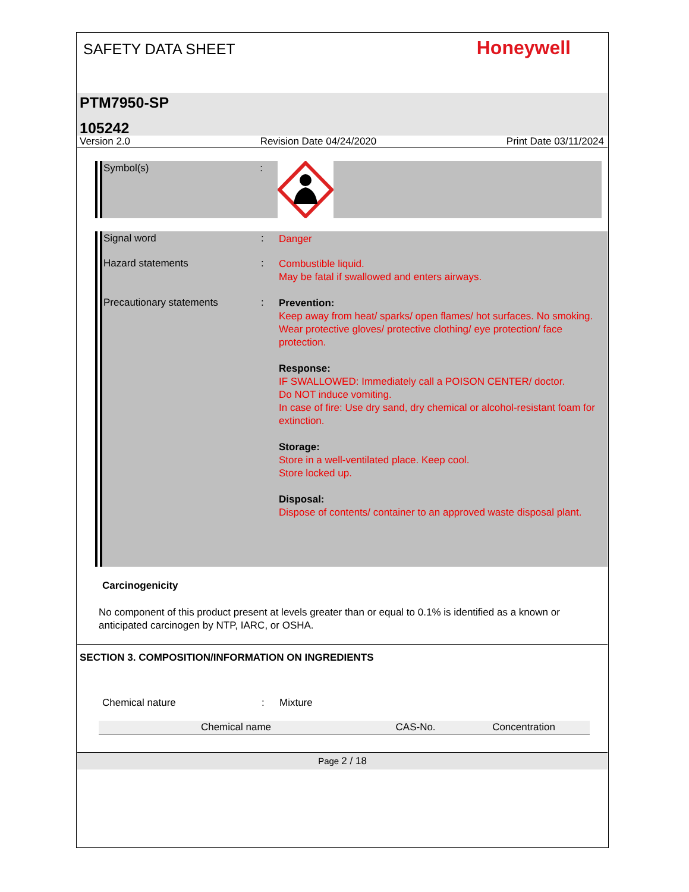SAFETY DATA SHEET
Honeywell
PTM7950-SP
105242
Version 2.0 Revision Date 04/24/2020 Print Date 03/11/2024
Symbol(s) :
Signal word :
Danger
Hazard statements :
Combustible liquid.
May be fatal if swallowed and enters airways.
Precautionary statements :
Prevention:
Keep away from heat/ sparks/ open flames/ hot surfaces. No smoking.
Wear protective gloves/ protective clothing/ eye protection/ face protection.
Response:
IF SWALLOWED: Immediately call a POISON CENTER/ doctor.
Do NOT induce vomiting.
In case of fire: Use dry sand, dry chemical or alcohol-resistant foam for extinction.
Storage:
Store in a well-ventilated place. Keep cool.
Store locked up.
Disposal:
Dispose of contents/ container to an approved waste disposal plant.
Carcinogenicity
No component of this product present at levels greater than or equal to 0.1% is identified as a known or anticipated carcinogen by NTP, IARC, or OSHA.
SECTION 3. COMPOSITION/INFORMATION ON INGREDIENTS
Chemical nature : Mixture
| Chemical name | CAS-No. | Concentration |
| --- | --- | --- |
Page 2 / 18